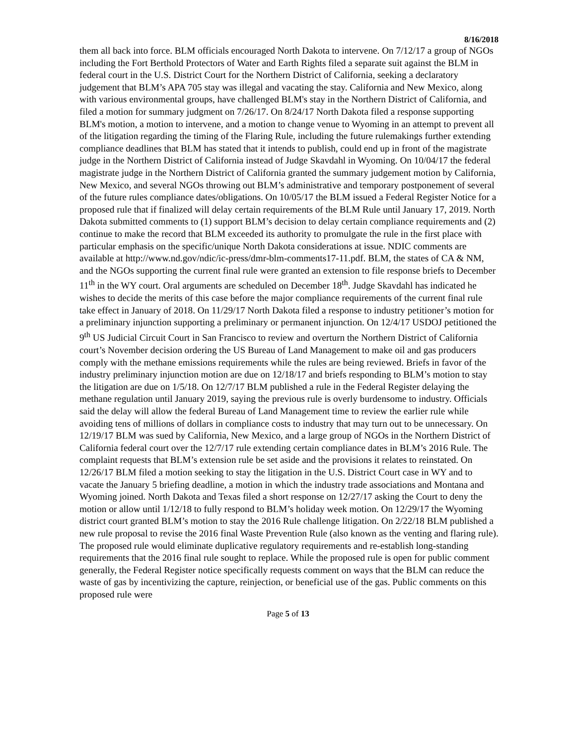8/16/2018
them all back into force. BLM officials encouraged North Dakota to intervene. On 7/12/17 a group of NGOs including the Fort Berthold Protectors of Water and Earth Rights filed a separate suit against the BLM in federal court in the U.S. District Court for the Northern District of California, seeking a declaratory judgement that BLM’s APA 705 stay was illegal and vacating the stay. California and New Mexico, along with various environmental groups, have challenged BLM's stay in the Northern District of California, and filed a motion for summary judgment on 7/26/17. On 8/24/17 North Dakota filed a response supporting BLM's motion, a motion to intervene, and a motion to change venue to Wyoming in an attempt to prevent all of the litigation regarding the timing of the Flaring Rule, including the future rulemakings further extending compliance deadlines that BLM has stated that it intends to publish, could end up in front of the magistrate judge in the Northern District of California instead of Judge Skavdahl in Wyoming. On 10/04/17 the federal magistrate judge in the Northern District of California granted the summary judgement motion by California, New Mexico, and several NGOs throwing out BLM’s administrative and temporary postponement of several of the future rules compliance dates/obligations. On 10/05/17 the BLM issued a Federal Register Notice for a proposed rule that if finalized will delay certain requirements of the BLM Rule until January 17, 2019. North Dakota submitted comments to (1) support BLM’s decision to delay certain compliance requirements and (2) continue to make the record that BLM exceeded its authority to promulgate the rule in the first place with particular emphasis on the specific/unique North Dakota considerations at issue. NDIC comments are available at http://www.nd.gov/ndic/ic-press/dmr-blm-comments17-11.pdf. BLM, the states of CA & NM, and the NGOs supporting the current final rule were granted an extension to file response briefs to December 11<sup>th</sup> in the WY court. Oral arguments are scheduled on December 18<sup>th</sup>. Judge Skavdahl has indicated he wishes to decide the merits of this case before the major compliance requirements of the current final rule take effect in January of 2018. On 11/29/17 North Dakota filed a response to industry petitioner’s motion for a preliminary injunction supporting a preliminary or permanent injunction. On 12/4/17 USDOJ petitioned the 9<sup>th</sup> US Judicial Circuit Court in San Francisco to review and overturn the Northern District of California court’s November decision ordering the US Bureau of Land Management to make oil and gas producers comply with the methane emissions requirements while the rules are being reviewed. Briefs in favor of the industry preliminary injunction motion are due on 12/18/17 and briefs responding to BLM’s motion to stay the litigation are due on 1/5/18. On 12/7/17 BLM published a rule in the Federal Register delaying the methane regulation until January 2019, saying the previous rule is overly burdensome to industry. Officials said the delay will allow the federal Bureau of Land Management time to review the earlier rule while avoiding tens of millions of dollars in compliance costs to industry that may turn out to be unnecessary. On 12/19/17 BLM was sued by California, New Mexico, and a large group of NGOs in the Northern District of California federal court over the 12/7/17 rule extending certain compliance dates in BLM’s 2016 Rule. The complaint requests that BLM’s extension rule be set aside and the provisions it relates to reinstated. On 12/26/17 BLM filed a motion seeking to stay the litigation in the U.S. District Court case in WY and to vacate the January 5 briefing deadline, a motion in which the industry trade associations and Montana and Wyoming joined. North Dakota and Texas filed a short response on 12/27/17 asking the Court to deny the motion or allow until 1/12/18 to fully respond to BLM’s holiday week motion. On 12/29/17 the Wyoming district court granted BLM’s motion to stay the 2016 Rule challenge litigation. On 2/22/18 BLM published a new rule proposal to revise the 2016 final Waste Prevention Rule (also known as the venting and flaring rule). The proposed rule would eliminate duplicative regulatory requirements and re-establish long-standing requirements that the 2016 final rule sought to replace. While the proposed rule is open for public comment generally, the Federal Register notice specifically requests comment on ways that the BLM can reduce the waste of gas by incentivizing the capture, reinjection, or beneficial use of the gas. Public comments on this proposed rule were
Page 5 of 13